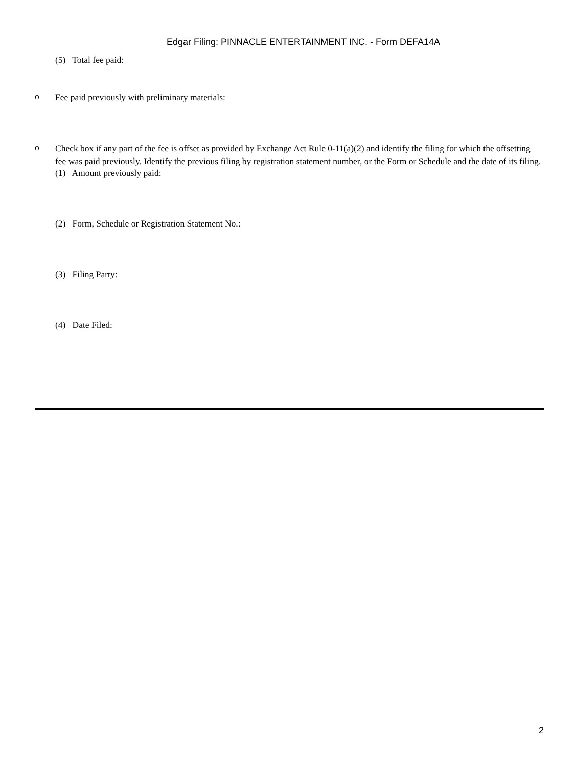Edgar Filing: PINNACLE ENTERTAINMENT INC. - Form DEFA14A
(5) Total fee paid:
o
Fee paid previously with preliminary materials:
o
Check box if any part of the fee is offset as provided by Exchange Act Rule 0-11(a)(2) and identify the filing for which the offsetting fee was paid previously. Identify the previous filing by registration statement number, or the Form or Schedule and the date of its filing.
(1) Amount previously paid:
(2) Form, Schedule or Registration Statement No.:
(3) Filing Party:
(4) Date Filed:
2